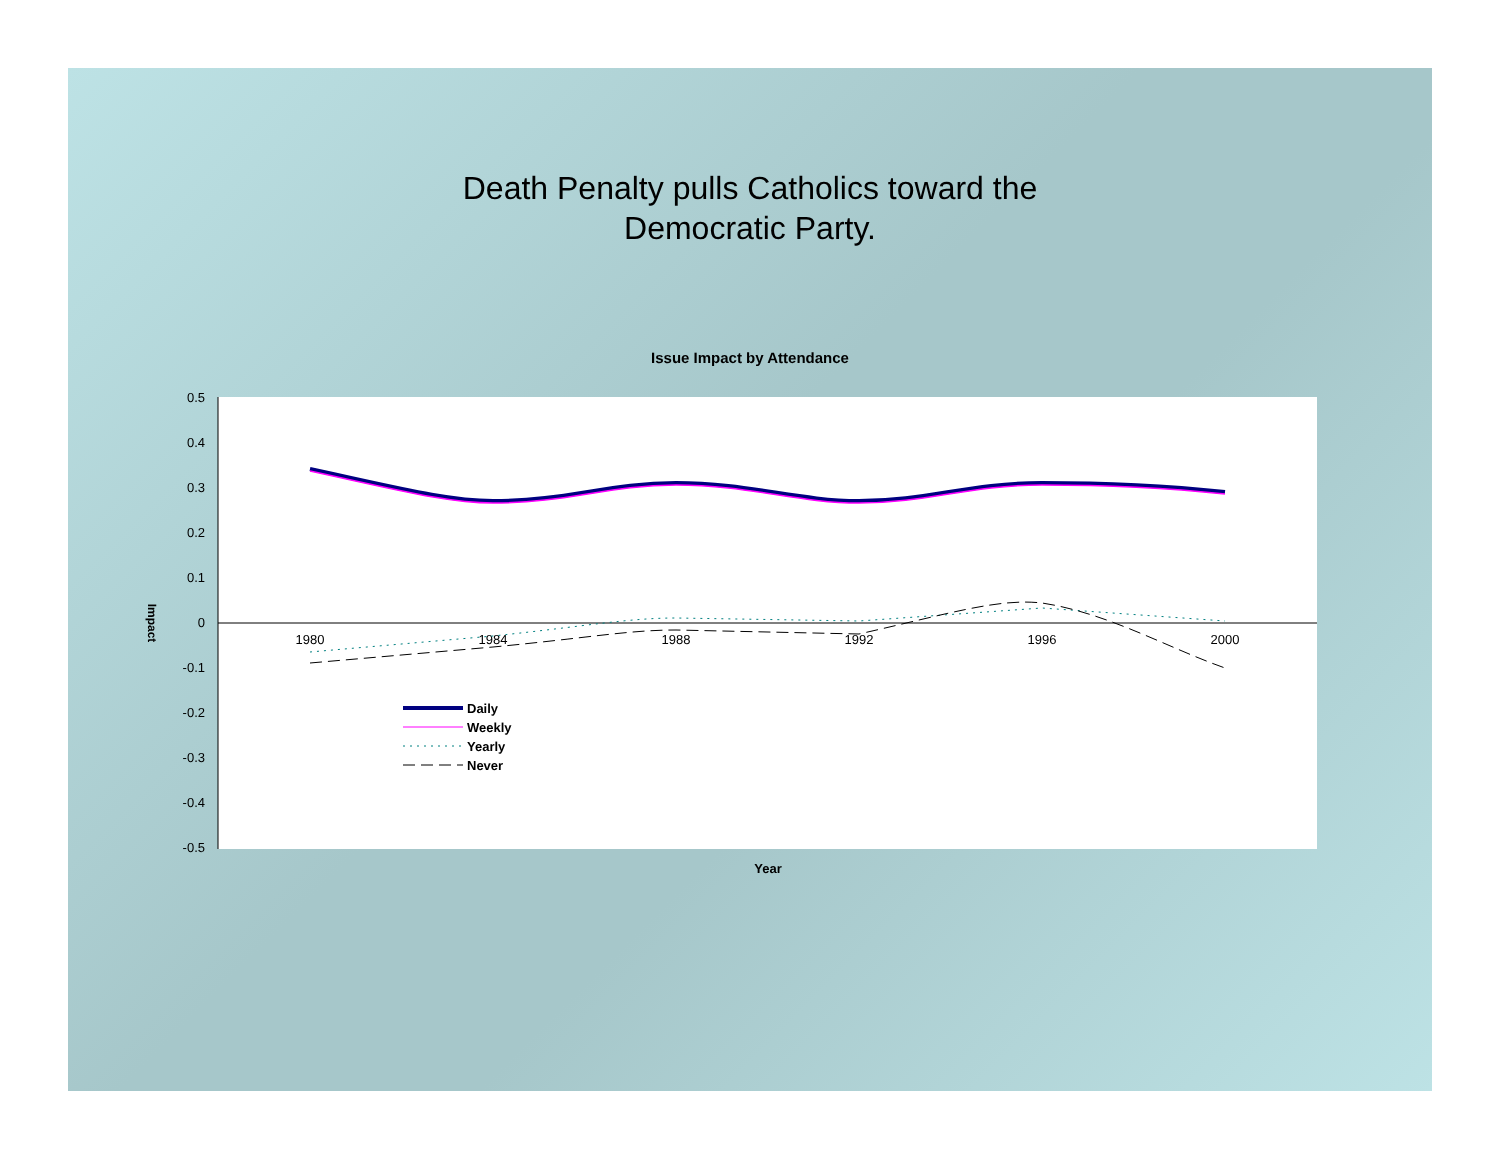Death Penalty pulls Catholics toward the
Democratic Party.
Issue Impact by Attendance
0.5
0.4
0.3
0.2
0.1
0
-0.1
-0.2
-0.3
-0.4
-0.5
1980
1984
1988
1992
1996
2000
Impact
Year
Daily
Weekly
Yearly
Never